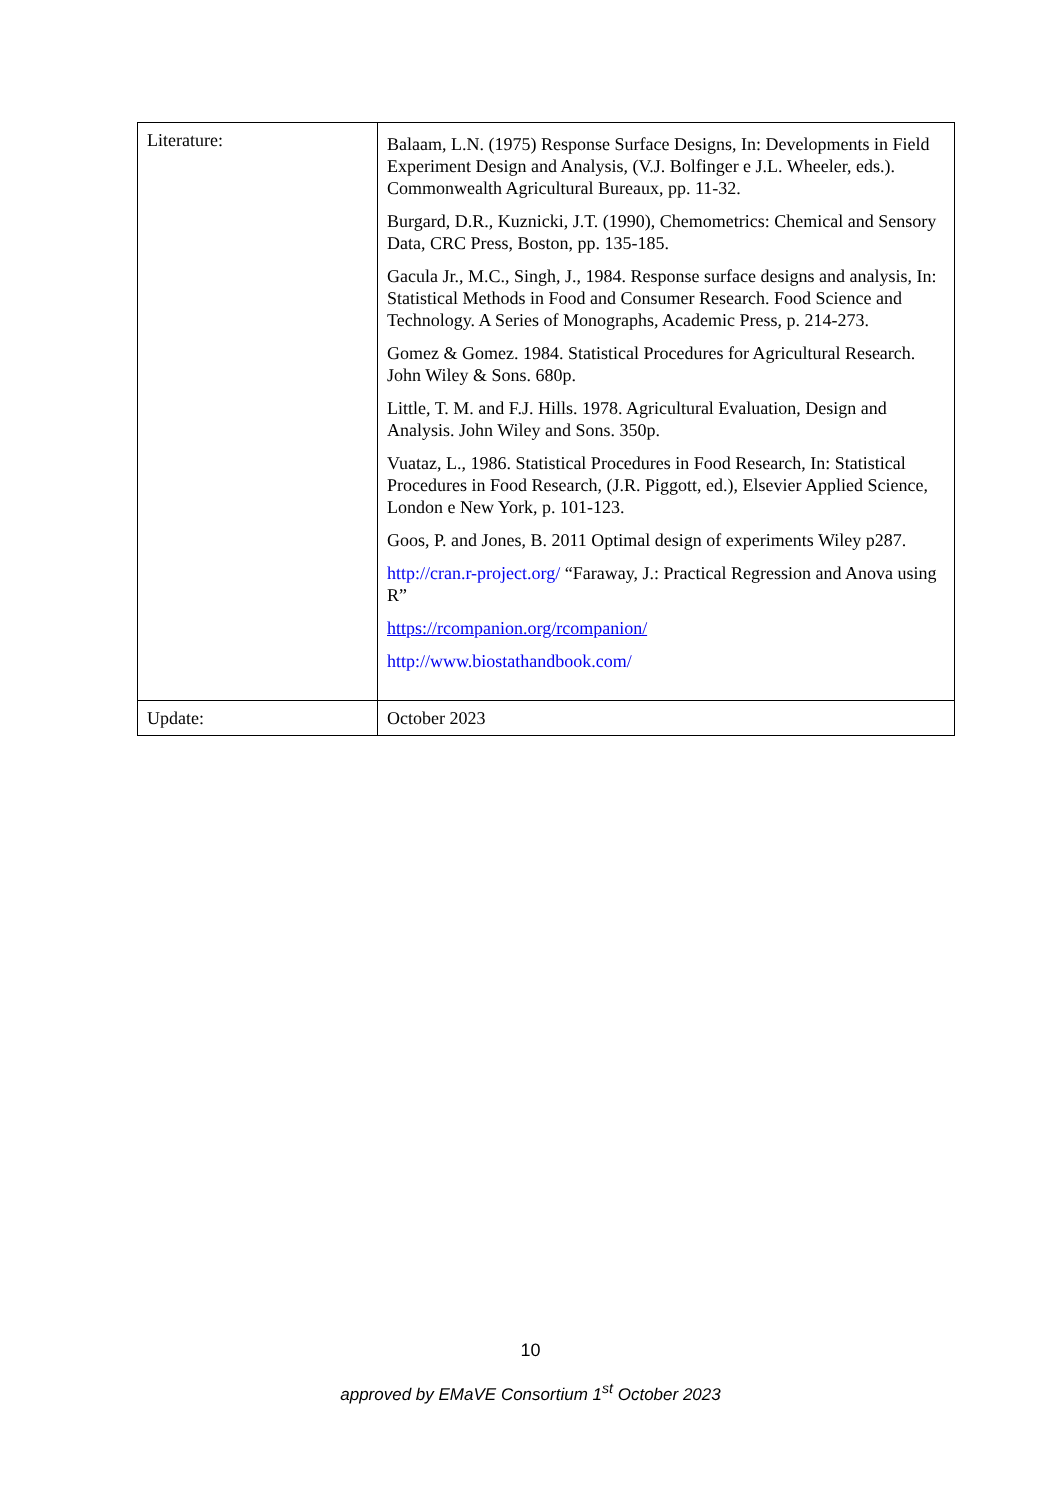| Literature: | Balaam, L.N. (1975) Response Surface Designs, In: Developments in Field Experiment Design and Analysis, (V.J. Bolfinger e J.L. Wheeler, eds.). Commonwealth Agricultural Bureaux, pp. 11-32. Burgard, D.R., Kuznicki, J.T. (1990), Chemometrics: Chemical and Sensory Data, CRC Press, Boston, pp. 135-185. Gacula Jr., M.C., Singh, J., 1984. Response surface designs and analysis, In: Statistical Methods in Food and Consumer Research. Food Science and Technology. A Series of Monographs, Academic Press, p. 214-273. Gomez & Gomez. 1984. Statistical Procedures for Agricultural Research. John Wiley & Sons. 680p. Little, T. M. and F.J. Hills. 1978. Agricultural Evaluation, Design and Analysis. John Wiley and Sons. 350p. Vuataz, L., 1986. Statistical Procedures in Food Research, In: Statistical Procedures in Food Research, (J.R. Piggott, ed.), Elsevier Applied Science, London e New York, p. 101-123. Goos, P. and Jones, B. 2011 Optimal design of experiments Wiley p287. http://cran.r-project.org/ “Faraway, J.: Practical Regression and Anova using R” https://rcompanion.org/rcompanion/ http://www.biostathandbook.com/ |
| Update: | October 2023 |
10
approved by EMaVE Consortium 1<sup>st</sup> October 2023